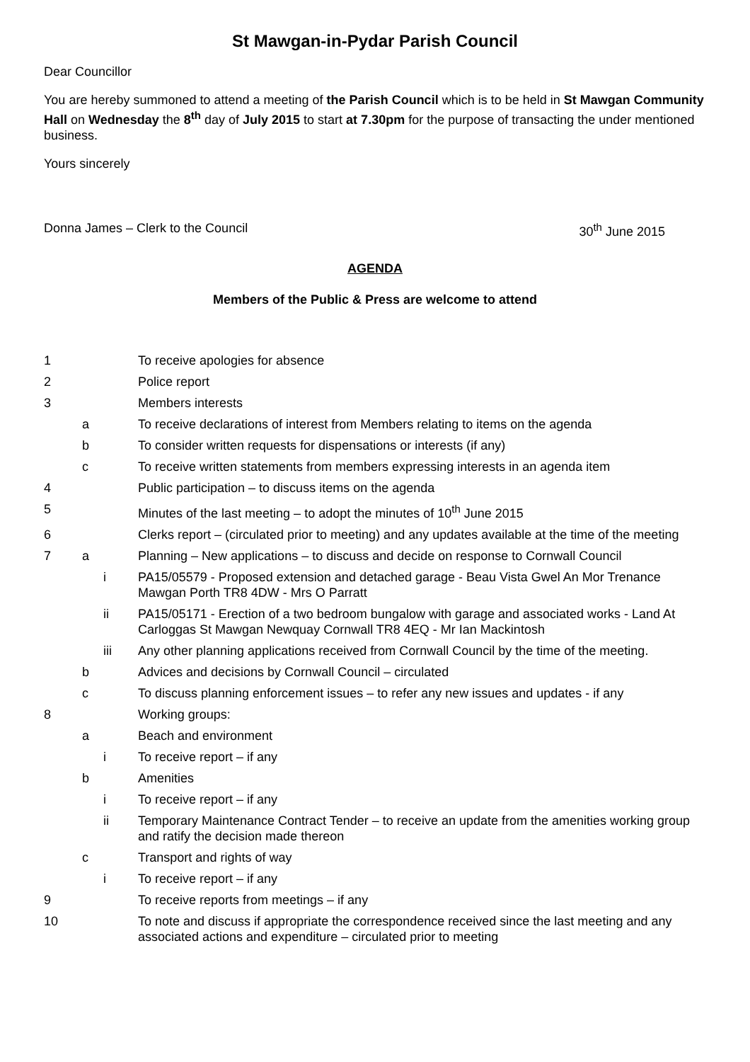St Mawgan-in-Pydar Parish Council
Dear Councillor
You are hereby summoned to attend a meeting of the Parish Council which is to be held in St Mawgan Community Hall on Wednesday the 8<sup>th</sup> day of July 2015 to start at 7.30pm for the purpose of transacting the under mentioned business.
Yours sincerely
Donna James – Clerk to the Council 30<sup>th</sup> June 2015
AGENDA
Members of the Public & Press are welcome to attend
| 1 | | | To receive apologies for absence |
| 2 | | | Police report |
| 3 | | | Members interests |
| | a | | To receive declarations of interest from Members relating to items on the agenda |
| | b | | To consider written requests for dispensations or interests (if any) |
| | c | | To receive written statements from members expressing interests in an agenda item |
| 4 | | | Public participation – to discuss items on the agenda |
| 5 | | | Minutes of the last meeting – to adopt the minutes of 10<sup>th</sup> June 2015 |
| 6 | | | Clerks report – (circulated prior to meeting) and any updates available at the time of the meeting |
| 7 | a | | Planning – New applications – to discuss and decide on response to Cornwall Council |
| | | i | PA15/05579 - Proposed extension and detached garage - Beau Vista Gwel An Mor Trenance Mawgan Porth TR8 4DW - Mrs O Parratt |
| | | ii | PA15/05171 - Erection of a two bedroom bungalow with garage and associated works - Land At Carloggas St Mawgan Newquay Cornwall TR8 4EQ - Mr Ian Mackintosh |
| | | iii | Any other planning applications received from Cornwall Council by the time of the meeting. |
| | b | | Advices and decisions by Cornwall Council – circulated |
| | c | | To discuss planning enforcement issues – to refer any new issues and updates - if any |
| 8 | | | Working groups: |
| | a | | Beach and environment |
| | | i | To receive report – if any |
| | b | | Amenities |
| | | i | To receive report – if any |
| | | ii | Temporary Maintenance Contract Tender – to receive an update from the amenities working group and ratify the decision made thereon |
| | c | | Transport and rights of way |
| | | i | To receive report – if any |
| 9 | | | To receive reports from meetings – if any |
| 10 | | | To note and discuss if appropriate the correspondence received since the last meeting and any associated actions and expenditure – circulated prior to meeting |